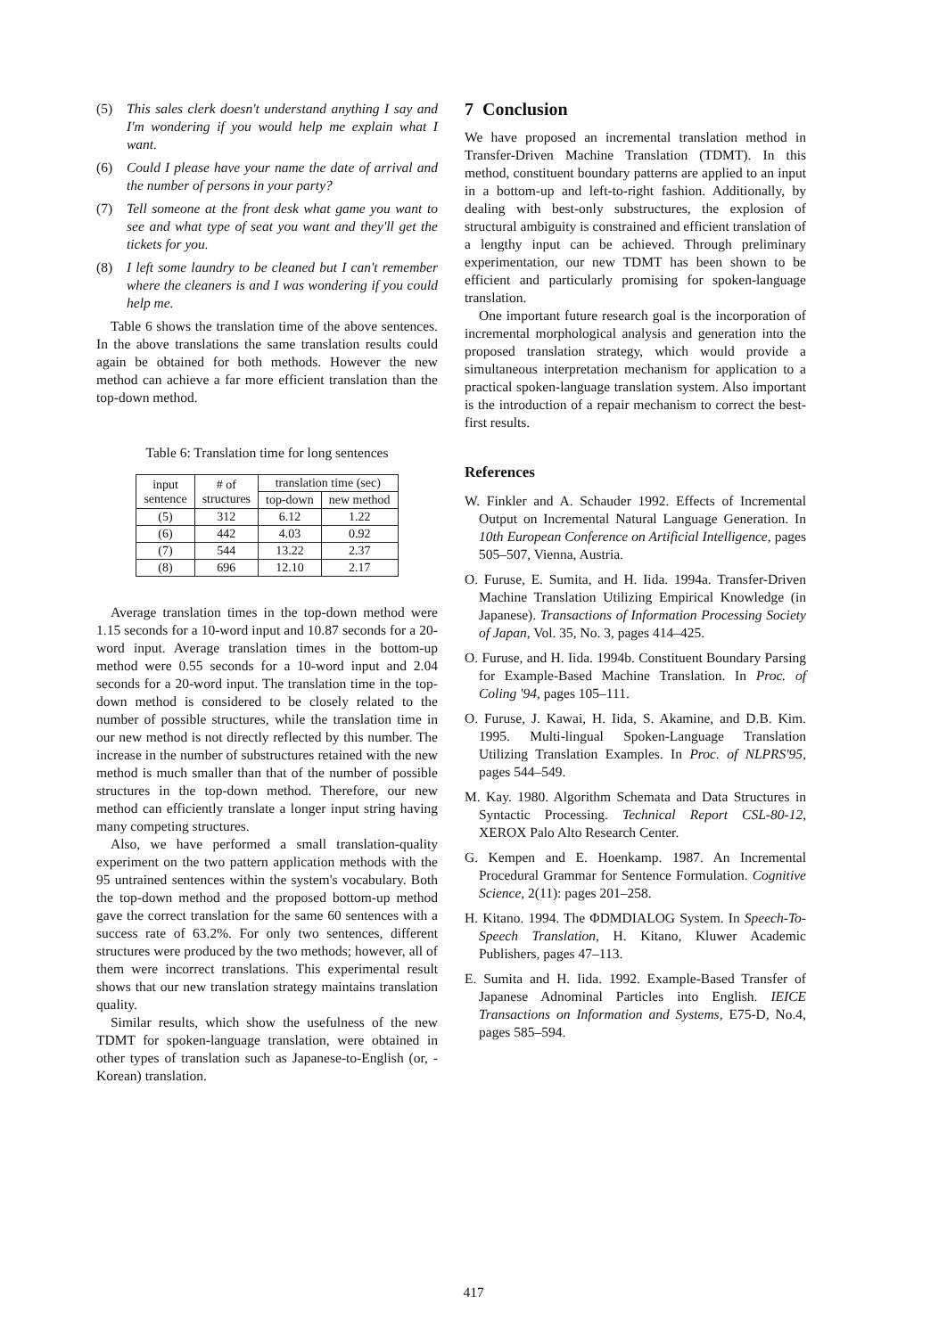(5) This sales clerk doesn't understand anything I say and I'm wondering if you would help me explain what I want.
(6) Could I please have your name the date of arrival and the number of persons in your party?
(7) Tell someone at the front desk what game you want to see and what type of seat you want and they'll get the tickets for you.
(8) I left some laundry to be cleaned but I can't remember where the cleaners is and I was wondering if you could help me.
Table 6 shows the translation time of the above sentences. In the above translations the same translation results could again be obtained for both methods. However the new method can achieve a far more efficient translation than the top-down method.
Table 6: Translation time for long sentences
| input sentence | # of structures | translation time (sec) | |
| --- | --- | --- | --- |
| | | top-down | new method |
| (5) | 312 | 6.12 | 1.22 |
| (6) | 442 | 4.03 | 0.92 |
| (7) | 544 | 13.22 | 2.37 |
| (8) | 696 | 12.10 | 2.17 |
Average translation times in the top-down method were 1.15 seconds for a 10-word input and 10.87 seconds for a 20-word input. Average translation times in the bottom-up method were 0.55 seconds for a 10-word input and 2.04 seconds for a 20-word input. The translation time in the top-down method is considered to be closely related to the number of possible structures, while the translation time in our new method is not directly reflected by this number. The increase in the number of substructures retained with the new method is much smaller than that of the number of possible structures in the top-down method. Therefore, our new method can efficiently translate a longer input string having many competing structures.
Also, we have performed a small translation-quality experiment on the two pattern application methods with the 95 untrained sentences within the system's vocabulary. Both the top-down method and the proposed bottom-up method gave the correct translation for the same 60 sentences with a success rate of 63.2%. For only two sentences, different structures were produced by the two methods; however, all of them were incorrect translations. This experimental result shows that our new translation strategy maintains translation quality.
Similar results, which show the usefulness of the new TDMT for spoken-language translation, were obtained in other types of translation such as Japanese-to-English (or, -Korean) translation.
7 Conclusion
We have proposed an incremental translation method in Transfer-Driven Machine Translation (TDMT). In this method, constituent boundary patterns are applied to an input in a bottom-up and left-to-right fashion. Additionally, by dealing with best-only substructures, the explosion of structural ambiguity is constrained and efficient translation of a lengthy input can be achieved. Through preliminary experimentation, our new TDMT has been shown to be efficient and particularly promising for spoken-language translation.
One important future research goal is the incorporation of incremental morphological analysis and generation into the proposed translation strategy, which would provide a simultaneous interpretation mechanism for application to a practical spoken-language translation system. Also important is the introduction of a repair mechanism to correct the best-first results.
References
W. Finkler and A. Schauder 1992. Effects of Incremental Output on Incremental Natural Language Generation. In 10th European Conference on Artificial Intelligence, pages 505–507, Vienna, Austria.
O. Furuse, E. Sumita, and H. Iida. 1994a. Transfer-Driven Machine Translation Utilizing Empirical Knowledge (in Japanese). Transactions of Information Processing Society of Japan, Vol. 35, No. 3, pages 414–425.
O. Furuse, and H. Iida. 1994b. Constituent Boundary Parsing for Example-Based Machine Translation. In Proc. of Coling '94, pages 105–111.
O. Furuse, J. Kawai, H. Iida, S. Akamine, and D.B. Kim. 1995. Multi-lingual Spoken-Language Translation Utilizing Translation Examples. In Proc. of NLPRS'95, pages 544–549.
M. Kay. 1980. Algorithm Schemata and Data Structures in Syntactic Processing. Technical Report CSL-80-12, XEROX Palo Alto Research Center.
G. Kempen and E. Hoenkamp. 1987. An Incremental Procedural Grammar for Sentence Formulation. Cognitive Science, 2(11): pages 201–258.
H. Kitano. 1994. The ΦDMDIALOG System. In Speech-To-Speech Translation, H. Kitano, Kluwer Academic Publishers, pages 47–113.
E. Sumita and H. Iida. 1992. Example-Based Transfer of Japanese Adnominal Particles into English. IEICE Transactions on Information and Systems, E75-D, No.4, pages 585–594.
417